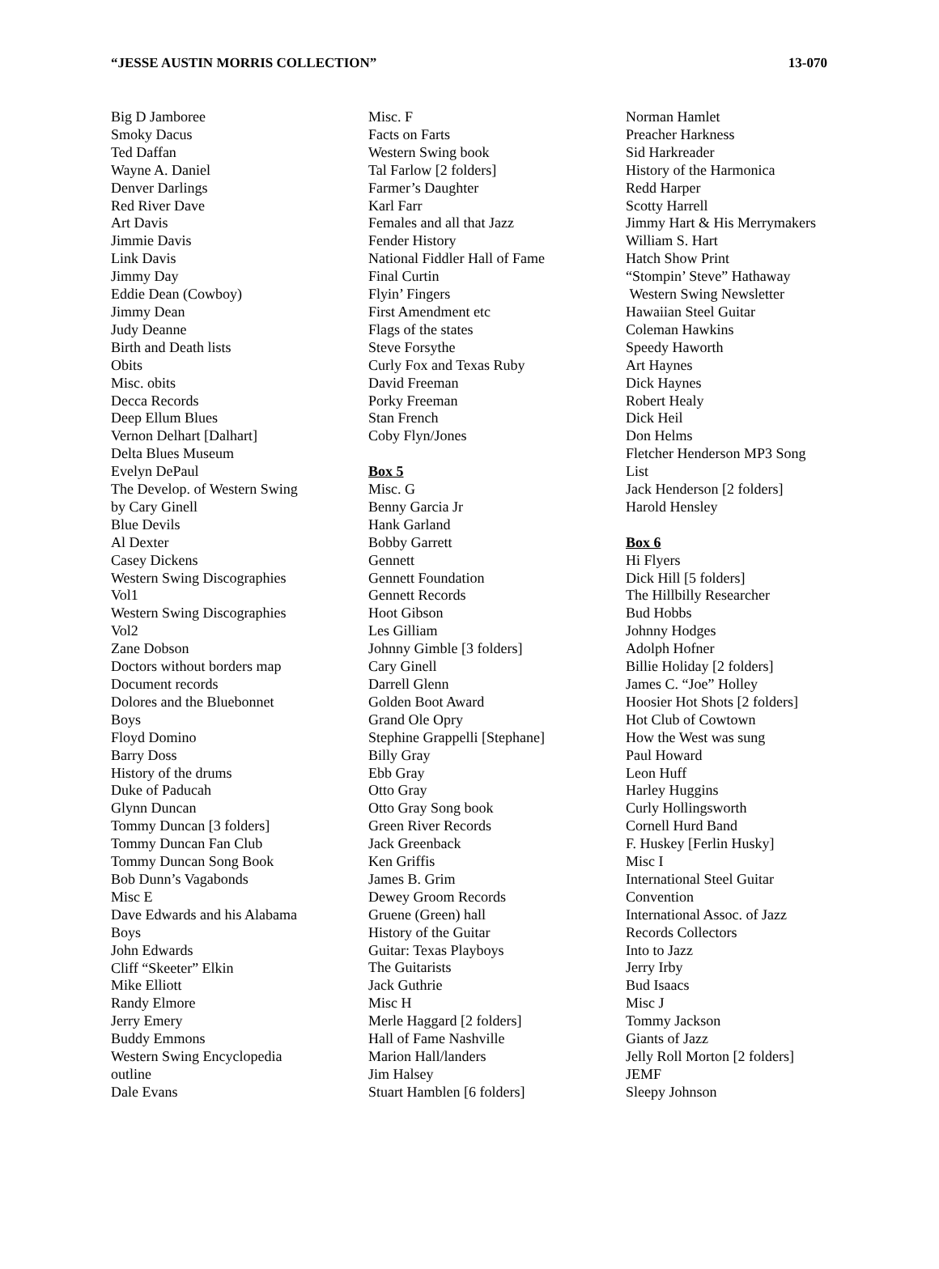“JESSE AUSTIN MORRIS COLLECTION” 13-070
Big D Jamboree
Smoky Dacus
Ted Daffan
Wayne A. Daniel
Denver Darlings
Red River Dave
Art Davis
Jimmie Davis
Link Davis
Jimmy Day
Eddie Dean (Cowboy)
Jimmy Dean
Judy Deanne
Birth and Death lists
Obits
Misc. obits
Decca Records
Deep Ellum Blues
Vernon Delhart [Dalhart]
Delta Blues Museum
Evelyn DePaul
The Develop. of Western Swing
by Cary Ginell
Blue Devils
Al Dexter
Casey Dickens
Western Swing Discographies
Vol1
Western Swing Discographies
Vol2
Zane Dobson
Doctors without borders map
Document records
Dolores and the Bluebonnet
Boys
Floyd Domino
Barry Doss
History of the drums
Duke of Paducah
Glynn Duncan
Tommy Duncan [3 folders]
Tommy Duncan Fan Club
Tommy Duncan Song Book
Bob Dunn’s Vagabonds
Misc E
Dave Edwards and his Alabama
Boys
John Edwards
Cliff “Skeeter” Elkin
Mike Elliott
Randy Elmore
Jerry Emery
Buddy Emmons
Western Swing Encyclopedia
outline
Dale Evans
Misc. F
Facts on Farts
Western Swing book
Tal Farlow [2 folders]
Farmer’s Daughter
Karl Farr
Females and all that Jazz
Fender History
National Fiddler Hall of Fame
Final Curtin
Flyin’ Fingers
First Amendment etc
Flags of the states
Steve Forsythe
Curly Fox and Texas Ruby
David Freeman
Porky Freeman
Stan French
Coby Flyn/Jones
Box 5
Misc. G
Benny Garcia Jr
Hank Garland
Bobby Garrett
Gennett
Gennett Foundation
Gennett Records
Hoot Gibson
Les Gilliam
Johnny Gimble [3 folders]
Cary Ginell
Darrell Glenn
Golden Boot Award
Grand Ole Opry
Stephine Grappelli [Stephane]
Billy Gray
Ebb Gray
Otto Gray
Otto Gray Song book
Green River Records
Jack Greenback
Ken Griffis
James B. Grim
Dewey Groom Records
Gruene (Green) hall
History of the Guitar
Guitar: Texas Playboys
The Guitarists
Jack Guthrie
Misc H
Merle Haggard [2 folders]
Hall of Fame Nashville
Marion Hall/landers
Jim Halsey
Stuart Hamblen [6 folders]
Norman Hamlet
Preacher Harkness
Sid Harkreader
History of the Harmonica
Redd Harper
Scotty Harrell
Jimmy Hart & His Merrymakers
William S. Hart
Hatch Show Print
“Stompin’ Steve” Hathaway
Western Swing Newsletter
Hawaiian Steel Guitar
Coleman Hawkins
Speedy Haworth
Art Haynes
Dick Haynes
Robert Healy
Dick Heil
Don Helms
Fletcher Henderson MP3 Song
List
Jack Henderson [2 folders]
Harold Hensley
Box 6
Hi Flyers
Dick Hill [5 folders]
The Hillbilly Researcher
Bud Hobbs
Johnny Hodges
Adolph Hofner
Billie Holiday [2 folders]
James C. “Joe” Holley
Hoosier Hot Shots [2 folders]
Hot Club of Cowtown
How the West was sung
Paul Howard
Leon Huff
Harley Huggins
Curly Hollingsworth
Cornell Hurd Band
F. Huskey [Ferlin Husky]
Misc I
International Steel Guitar
Convention
International Assoc. of Jazz
Records Collectors
Into to Jazz
Jerry Irby
Bud Isaacs
Misc J
Tommy Jackson
Giants of Jazz
Jelly Roll Morton [2 folders]
JEMF
Sleepy Johnson